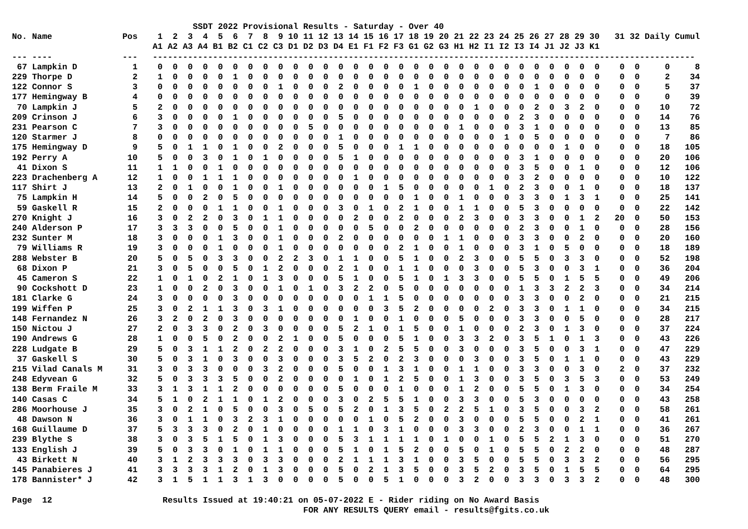SSDT 2022 Provisional Results - Saturday - Over 40
No. Name              Pos    1  2  3  4  5  6  7  8  9 10 11 12 13 14 15 16 17 18 19 20 21 22 23 24 25 26 27 28 29 30   31 32 Daily Cumul
                            A1 A2 A3 A4 B1 B2 C1 C2 C3 D1 D2 D3 D4 E1 F1 F2 F3 G1 G2 G3 H1 H2 I1 I2 I3 I4 J1 J2 J3 K1
--- ----              ---   ------------------------------------------------------------------------------------------------------------
 67 Lampkin D           1    0  0  0  0  0  0  0  0  0  0  0  0  0  0  0  0  0  0  0  0  0  0  0  0  0  0  0  0  0  0    0  0     0     8
229 Thorpe D            2    1  0  0  0  0  1  0  0  0  0  0  0  0  0  0  0  0  0  0  0  0  0  0  0  0  0  0  0  0  0    0  0     2    34
122 Connor S            3    0  0  0  0  0  0  0  0  1  0  0  0  2  0  0  0  0  1  0  0  0  0  0  0  0  1  0  0  0  0    0  0     5    37
177 Hemingway B         4    0  0  0  0  0  0  0  0  0  0  0  0  0  0  0  0  0  0  0  0  0  0  0  0  0  0  0  0  0  0    0  0     0    39
 70 Lampkin J           5    2  0  0  0  0  0  0  0  0  0  0  0  0  0  0  0  0  0  0  0  0  1  0  0  0  2  0  3  2  0    0  0    10    72
209 Crinson J           6    3  0  0  0  0  1  0  0  0  0  0  0  5  0  0  0  0  0  0  0  0  0  0  0  2  3  0  0  0  0    0  0    14    76
231 Pearson C           7    3  0  0  0  0  0  0  0  0  0  5  0  0  0  0  0  0  0  0  0  1  0  0  0  3  1  0  0  0  0    0  0    13    85
120 Starmer J           8    0  0  0  0  0  0  0  0  0  0  0  0  1  0  0  0  0  0  0  0  0  0  0  1  0  5  0  0  0  0    0  0     7    86
175 Hemingway D         9    5  0  1  1  0  1  0  0  2  0  0  0  5  0  0  0  1  1  0  0  0  0  0  0  0  0  0  1  0  0    0  0    18   105
192 Perry A            10    5  0  0  3  0  1  0  1  0  0  0  0  5  1  0  0  0  0  0  0  0  0  0  0  3  1  0  0  0  0    0  0    20   106
 41 Dixon S            11    1  1  0  0  1  0  0  0  0  0  0  0  0  0  0  0  0  0  0  0  0  0  0  0  3  5  0  0  1  0    0  0    12   106
223 Drachenberg A      12    1  0  0  1  1  1  0  0  0  0  0  0  0  1  0  0  0  0  0  0  0  0  0  0  3  2  0  0  0  0    0  0    10   122
117 Shirt J            13    2  0  1  0  0  1  0  0  1  0  0  0  0  0  0  1  5  0  0  0  0  0  1  0  2  3  0  0  1  0    0  0    18   137
 75 Lampkin H          14    5  0  0  2  0  5  0  0  0  0  0  0  0  0  0  0  0  1  0  0  1  0  0  0  3  3  0  1  3  1    0  0    25   141
 59 Gaskell R          15    2  0  0  0  1  1  0  0  1  0  0  0  3  0  1  0  2  1  0  0  1  1  0  0  5  3  0  0  0  0    0  0    22   142
270 Knight J           16    3  0  2  2  0  3  0  1  1  0  0  0  0  2  0  0  2  0  0  0  2  3  0  0  3  3  0  0  1  2   20  0    50   153
240 Alderson P         17    3  3  3  0  0  5  0  0  1  0  0  0  0  0  5  0  0  2  0  0  0  0  0  0  2  3  0  0  1  0    0  0    28   156
232 Sunter M           18    3  0  0  0  1  3  0  0  1  0  0  0  2  0  0  0  0  0  0  1  1  0  0  0  3  3  0  0  2  0    0  0    20   160
 79 Williams R         19    3  0  0  0  1  0  0  0  1  0  0  0  0  0  0  0  2  1  0  0  1  0  0  0  3  1  0  5  0  0    0  0    18   189
288 Webster B          20    5  0  5  0  3  3  0  0  2  2  3  0  1  1  0  0  5  1  0  0  2  3  0  0  5  5  0  3  3  0    0  0    52   198
 68 Dixon P            21    3  0  5  0  0  5  0  1  2  0  0  0  2  1  0  0  1  1  0  0  0  3  0  0  5  3  0  0  3  1    0  0    36   204
 45 Cameron S          22    1  0  1  0  2  1  0  1  3  0  0  0  5  1  0  0  5  1  0  1  3  3  0  0  5  5  0  1  5  5    0  0    49   206
 90 Cockshott D        23    1  0  0  2  0  3  0  0  1  0  1  0  3  2  2  0  5  0  0  0  0  0  0  0  1  3  3  2  2  3    0  0    34   214
181 Clarke G           24    3  0  0  0  0  3  0  0  0  0  0  0  0  0  1  1  5  0  0  0  0  0  0  0  3  3  0  0  2  0    0  0    21   215
199 Wiffen P           25    3  0  2  1  1  3  0  3  1  0  0  0  0  0  0  3  5  2  0  0  0  0  2  0  3  3  0  1  1  0    0  0    34   215
148 Fernandez N        26    3  2  0  2  0  3  0  0  0  0  0  0  0  1  0  0  1  0  0  0  5  0  0  0  3  3  0  0  5  0    0  0    28   217
150 Nictou J           27    2  0  3  3  0  2  0  3  0  0  0  0  5  2  1  0  1  5  0  0  1  0  0  0  2  3  0  1  3  0    0  0    37   224
190 Andrews G          28    1  0  0  5  0  2  0  0  2  1  0  0  5  0  0  0  5  1  0  0  3  3  2  0  3  5  1  0  1  3    0  0    43   226
228 Ludgate B          29    5  0  3  1  1  2  0  2  2  0  0  0  3  1  0  2  5  5  0  0  3  0  0  0  3  5  0  0  3  1    0  0    47   229
 37 Gaskell S          30    5  0  3  1  0  3  0  0  3  0  0  0  3  5  2  0  2  3  0  0  0  3  0  0  3  5  0  1  1  0    0  0    43   229
215 Vilad Canals M     31    3  0  3  3  0  0  0  3  2  0  0  0  5  0  0  1  3  1  0  0  1  1  0  0  3  3  0  0  3  0    2  0    37   232
248 Edyvean G          32    5  0  3  3  3  5  0  0  2  0  0  0  0  1  0  1  2  5  0  0  1  3  0  0  3  5  0  3  5  3    0  0    53   249
138 Berm Fraile M      33    3  1  3  1  1  2  0  0  0  0  0  0  5  0  0  0  1  0  0  0  1  2  0  0  5  5  0  1  3  0    0  0    34   254
140 Casas C            34    5  1  0  2  1  1  0  1  2  0  0  0  3  0  2  5  5  1  0  0  3  3  0  0  5  3  0  0  0  0    0  0    43   258
286 Moorhouse J        35    3  0  2  1  0  5  0  0  3  0  5  0  5  2  0  1  3  5  0  2  2  5  1  0  3  5  0  0  3  2    0  0    58   261
 48 Dawson N           36    3  0  1  1  0  3  2  3  1  0  0  0  0  0  1  0  5  2  0  0  3  0  0  0  5  5  0  0  2  1    0  0    41   261
168 Guillaume D        37    5  3  3  3  0  2  0  1  0  0  0  0  1  1  0  3  1  0  0  0  3  3  0  0  2  3  0  0  1  1    0  0    36   267
239 Blythe S           38    3  0  3  5  1  5  0  1  3  0  0  0  5  3  1  1  1  1  0  1  0  0  1  0  5  5  2  1  3  0    0  0    51   270
133 English J          39    5  0  3  3  0  1  0  1  1  0  0  0  5  1  0  1  5  2  0  0  5  0  1  0  5  5  0  2  2  0    0  0    48   287
 43 Birkett N          40    3  1  2  3  3  3  0  3  3  0  0  0  2  1  1  1  3  1  0  0  3  5  0  0  5  5  0  3  3  2    0  0    56   295
145 Panabieres J       41    3  3  3  3  1  2  0  1  3  0  0  0  5  0  2  1  3  5  0  0  3  5  2  0  3  5  0  1  5  5    0  0    64   295
178 Bannister* J       42    3  1  5  1  1  3  1  3  0  0  0  0  5  0  0  5  1  0  0  0  3  2  0  0  3  3  0  3  3  2    0  0    48   300

Page  12                      Results Issued at 19:40:21 on 05-07-2022 E - Rider riding on No Award Basis
                                                          FOR ANY RESULTS QUERY email - results@fgits.co.uk